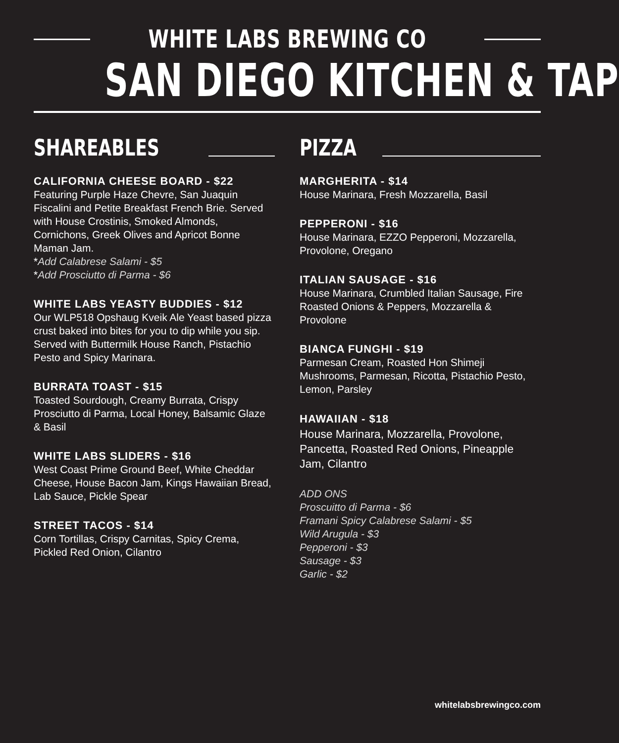WHITE LABS BREWING CO
SAN DIEGO KITCHEN & TAP
SHAREABLES
CALIFORNIA CHEESE BOARD - $22
Featuring Purple Haze Chevre, San Juaquin Fiscalini and Petite Breakfast French Brie. Served with House Crostinis, Smoked Almonds, Cornichons, Greek Olives and Apricot Bonne Maman Jam.
*Add Calabrese Salami - $5
*Add Prosciutto di Parma - $6
WHITE LABS YEASTY BUDDIES - $12
Our WLP518 Opshaug Kveik Ale Yeast based pizza crust baked into bites for you to dip while you sip. Served with Buttermilk House Ranch, Pistachio Pesto and Spicy Marinara.
BURRATA TOAST - $15
Toasted Sourdough, Creamy Burrata, Crispy Prosciutto di Parma, Local Honey, Balsamic Glaze & Basil
WHITE LABS SLIDERS - $16
West Coast Prime Ground Beef, White Cheddar Cheese, House Bacon Jam, Kings Hawaiian Bread, Lab Sauce, Pickle Spear
STREET TACOS - $14
Corn Tortillas, Crispy Carnitas, Spicy Crema, Pickled Red Onion, Cilantro
PIZZA
MARGHERITA - $14
House Marinara, Fresh Mozzarella, Basil
PEPPERONI - $16
House Marinara, EZZO Pepperoni, Mozzarella, Provolone, Oregano
ITALIAN SAUSAGE - $16
House Marinara, Crumbled Italian Sausage, Fire Roasted Onions & Peppers, Mozzarella & Provolone
BIANCA FUNGHI - $19
Parmesan Cream, Roasted Hon Shimeji Mushrooms, Parmesan, Ricotta, Pistachio Pesto, Lemon, Parsley
HAWAIIAN - $18
House Marinara, Mozzarella, Provolone, Pancetta, Roasted Red Onions, Pineapple Jam, Cilantro
ADD ONS
Proscuitto di Parma - $6
Framani Spicy Calabrese Salami - $5
Wild Arugula - $3
Pepperoni - $3
Sausage - $3
Garlic - $2
whitelabsbrewingco.com